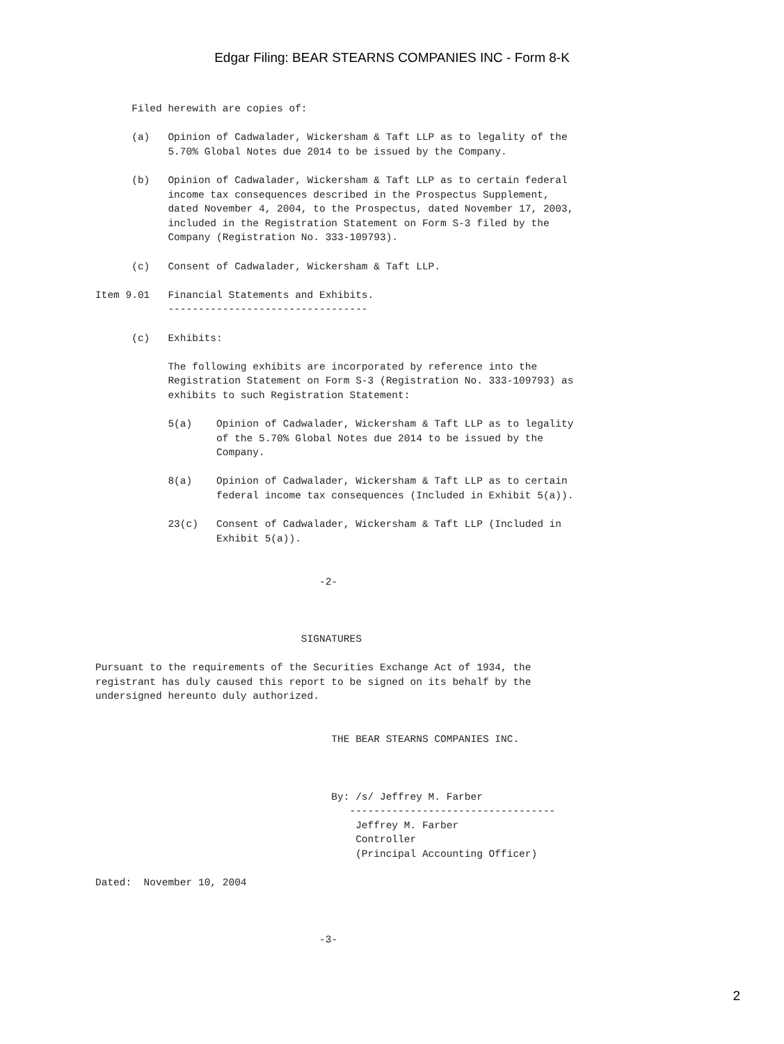Edgar Filing: BEAR STEARNS COMPANIES INC - Form 8-K
      Filed herewith are copies of:

      (a)   Opinion of Cadwalader, Wickersham & Taft LLP as to legality of the
            5.70% Global Notes due 2014 to be issued by the Company.

      (b)   Opinion of Cadwalader, Wickersham & Taft LLP as to certain federal
            income tax consequences described in the Prospectus Supplement,
            dated November 4, 2004, to the Prospectus, dated November 17, 2003,
            included in the Registration Statement on Form S-3 filed by the
            Company (Registration No. 333-109793).

      (c)   Consent of Cadwalader, Wickersham & Taft LLP.

Item 9.01   Financial Statements and Exhibits.
            ---------------------------------

      (c)   Exhibits:

            The following exhibits are incorporated by reference into the
            Registration Statement on Form S-3 (Registration No. 333-109793) as
            exhibits to such Registration Statement:

            5(a)    Opinion of Cadwalader, Wickersham & Taft LLP as to legality
                    of the 5.70% Global Notes due 2014 to be issued by the
                    Company.

            8(a)    Opinion of Cadwalader, Wickersham & Taft LLP as to certain
                    federal income tax consequences (Included in Exhibit 5(a)).

            23(c)   Consent of Cadwalader, Wickersham & Taft LLP (Included in
                    Exhibit 5(a)).


                                     -2-



                                  SIGNATURES

Pursuant to the requirements of the Securities Exchange Act of 1934, the
registrant has duly caused this report to be signed on its behalf by the
undersigned hereunto duly authorized.


                                       THE BEAR STEARNS COMPANIES INC.



                                       By: /s/ Jeffrey M. Farber
                                          ----------------------------------
                                           Jeffrey M. Farber
                                           Controller
                                           (Principal Accounting Officer)

Dated:  November 10, 2004



                                     -3-
2